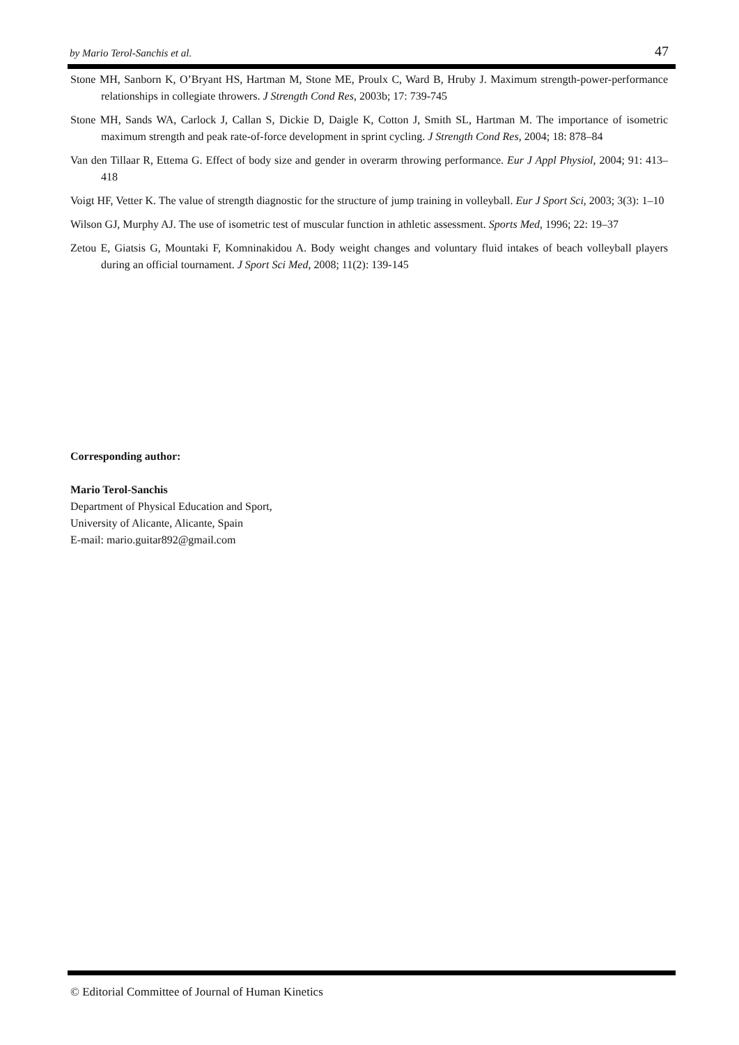by Mario Terol-Sanchis et al. 47
Stone MH, Sanborn K, O’Bryant HS, Hartman M, Stone ME, Proulx C, Ward B, Hruby J. Maximum strength-power-performance relationships in collegiate throwers. J Strength Cond Res, 2003b; 17: 739-745
Stone MH, Sands WA, Carlock J, Callan S, Dickie D, Daigle K, Cotton J, Smith SL, Hartman M. The importance of isometric maximum strength and peak rate-of-force development in sprint cycling. J Strength Cond Res, 2004; 18: 878–84
Van den Tillaar R, Ettema G. Effect of body size and gender in overarm throwing performance. Eur J Appl Physiol, 2004; 91: 413–418
Voigt HF, Vetter K. The value of strength diagnostic for the structure of jump training in volleyball. Eur J Sport Sci, 2003; 3(3): 1–10
Wilson GJ, Murphy AJ. The use of isometric test of muscular function in athletic assessment. Sports Med, 1996; 22: 19–37
Zetou E, Giatsis G, Mountaki F, Komninakidou A. Body weight changes and voluntary fluid intakes of beach volleyball players during an official tournament. J Sport Sci Med, 2008; 11(2): 139-145
Corresponding author:
Mario Terol-Sanchis
Department of Physical Education and Sport,
University of Alicante, Alicante, Spain
E-mail: mario.guitar892@gmail.com
© Editorial Committee of Journal of Human Kinetics